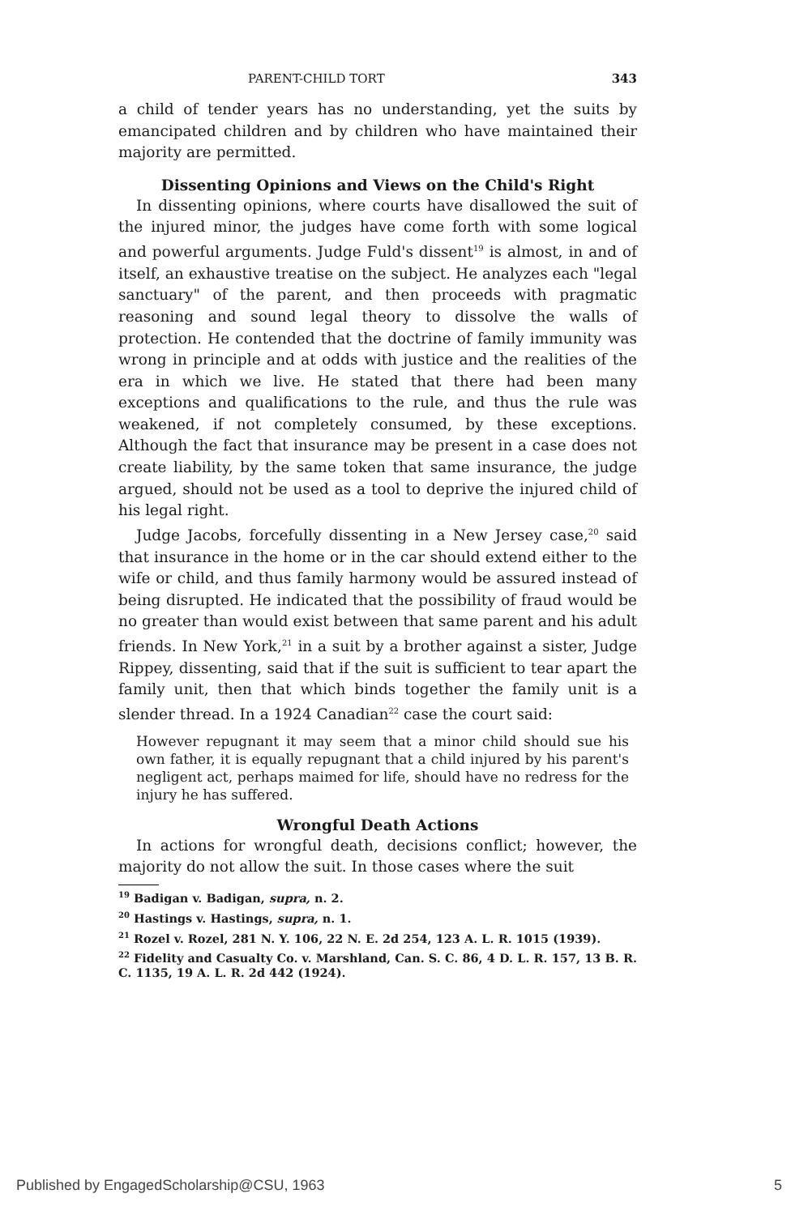PARENT-CHILD TORT 343
a child of tender years has no understanding, yet the suits by emancipated children and by children who have maintained their majority are permitted.
Dissenting Opinions and Views on the Child's Right
In dissenting opinions, where courts have disallowed the suit of the injured minor, the judges have come forth with some logical and powerful arguments. Judge Fuld's dissent<sup>19</sup> is almost, in and of itself, an exhaustive treatise on the subject. He analyzes each "legal sanctuary" of the parent, and then proceeds with pragmatic reasoning and sound legal theory to dissolve the walls of protection. He contended that the doctrine of family immunity was wrong in principle and at odds with justice and the realities of the era in which we live. He stated that there had been many exceptions and qualifications to the rule, and thus the rule was weakened, if not completely consumed, by these exceptions. Although the fact that insurance may be present in a case does not create liability, by the same token that same insurance, the judge argued, should not be used as a tool to deprive the injured child of his legal right.
Judge Jacobs, forcefully dissenting in a New Jersey case,<sup>20</sup> said that insurance in the home or in the car should extend either to the wife or child, and thus family harmony would be assured instead of being disrupted. He indicated that the possibility of fraud would be no greater than would exist between that same parent and his adult friends. In New York,<sup>21</sup> in a suit by a brother against a sister, Judge Rippey, dissenting, said that if the suit is sufficient to tear apart the family unit, then that which binds together the family unit is a slender thread. In a 1924 Canadian<sup>22</sup> case the court said:
However repugnant it may seem that a minor child should sue his own father, it is equally repugnant that a child injured by his parent's negligent act, perhaps maimed for life, should have no redress for the injury he has suffered.
Wrongful Death Actions
In actions for wrongful death, decisions conflict; however, the majority do not allow the suit. In those cases where the suit
<sup>19</sup> Badigan v. Badigan, supra, n. 2.
<sup>20</sup> Hastings v. Hastings, supra, n. 1.
<sup>21</sup> Rozel v. Rozel, 281 N. Y. 106, 22 N. E. 2d 254, 123 A. L. R. 1015 (1939).
<sup>22</sup> Fidelity and Casualty Co. v. Marshland, Can. S. C. 86, 4 D. L. R. 157, 13 B. R. C. 1135, 19 A. L. R. 2d 442 (1924).
Published by EngagedScholarship@CSU, 1963 5